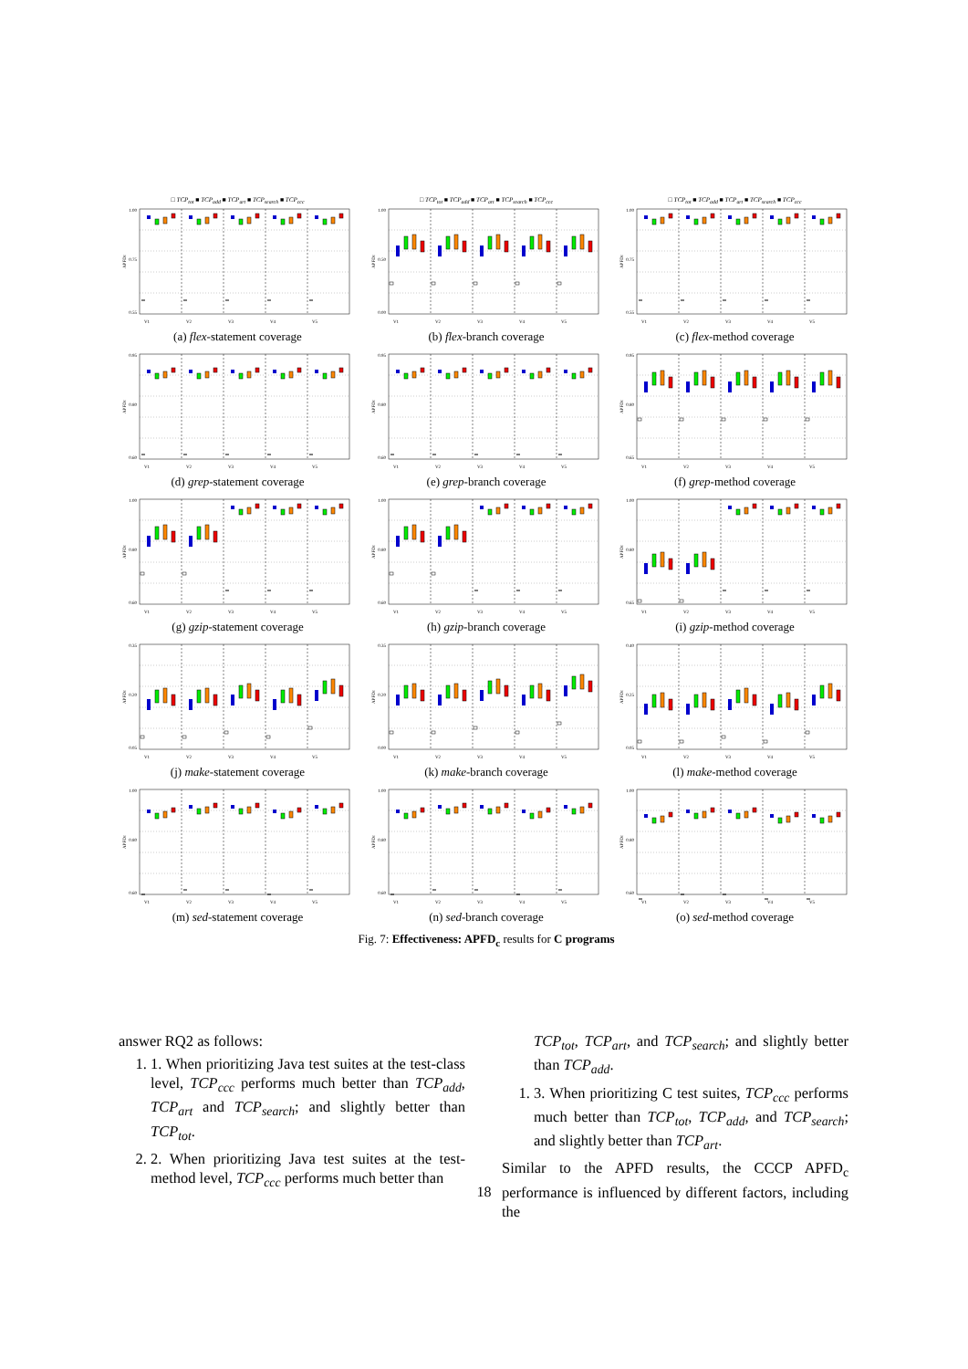□ TCP<sub>tot</sub> ■ TCP<sub>add</sub> ■ TCP<sub>art</sub> ■ TCP<sub>search</sub> ■ TCP<sub>ccc</sub>
1.00
0.75
0.55
APFDc
V1
V2
V3
V4
V5
(a) flex-statement coverage
□ TCP<sub>tot</sub> ■ TCP<sub>add</sub> ■ TCP<sub>art</sub> ■ TCP<sub>search</sub> ■ TCP<sub>ccc</sub>
1.00
0.50
0.00
APFDc
V1
V2
V3
V4
V5
(b) flex-branch coverage
□ TCP<sub>tot</sub> ■ TCP<sub>add</sub> ■ TCP<sub>art</sub> ■ TCP<sub>search</sub> ■ TCP<sub>ccc</sub>
1.00
0.75
0.55
APFDc
V1
V2
V3
V4
V5
(c) flex-method coverage
0.95
0.80
0.60
APFDc
V1
V2
V3
V4
V5
(d) grep-statement coverage
0.95
0.80
0.60
APFDc
V1
V2
V3
V4
V5
(e) grep-branch coverage
0.95
0.80
0.65
APFDc
V1
V2
V3
V4
V5
(f) grep-method coverage
1.00
0.80
0.60
APFDc
V1
V2
V3
V4
V5
(g) gzip-statement coverage
1.00
0.80
0.60
APFDc
V1
V2
V3
V4
V5
(h) gzip-branch coverage
1.00
0.80
0.65
APFDc
V1
V2
V3
V4
V5
(i) gzip-method coverage
0.35
0.20
0.05
APFDc
V1
V2
V3
V4
V5
(j) make-statement coverage
0.35
0.20
0.00
APFDc
V1
V2
V3
V4
V5
(k) make-branch coverage
0.40
0.25
0.05
APFDc
V1
V2
V3
V4
V5
(l) make-method coverage
1.00
0.80
0.60
APFDc
V1
V2
V3
V4
V5
(m) sed-statement coverage
1.00
0.80
0.60
APFDc
V1
V2
V3
V4
V5
(n) sed-branch coverage
1.00
0.80
0.60
APFDc
V1
V2
V3
V4
V5
(o) sed-method coverage
Fig. 7: Effectiveness: APFD<sub>c</sub> results for C programs
answer RQ2 as follows:
1. 1. When prioritizing Java test suites at the test-class level, TCP<sub>ccc</sub> performs much better than TCP<sub>add</sub>, TCP<sub>art</sub> and TCP<sub>search</sub>; and slightly better than TCP<sub>tot</sub>.
2. 2. When prioritizing Java test suites at the test-method level, TCP<sub>ccc</sub> performs much better than
TCP<sub>tot</sub>, TCP<sub>art</sub>, and TCP<sub>search</sub>; and slightly better than TCP<sub>add</sub>.
1. 3. When prioritizing C test suites, TCP<sub>ccc</sub> performs much better than TCP<sub>tot</sub>, TCP<sub>add</sub>, and TCP<sub>search</sub>; and slightly better than TCP<sub>art</sub>.
Similar to the APFD results, the CCCP APFD<sub>c</sub> performance is influenced by different factors, including the
18